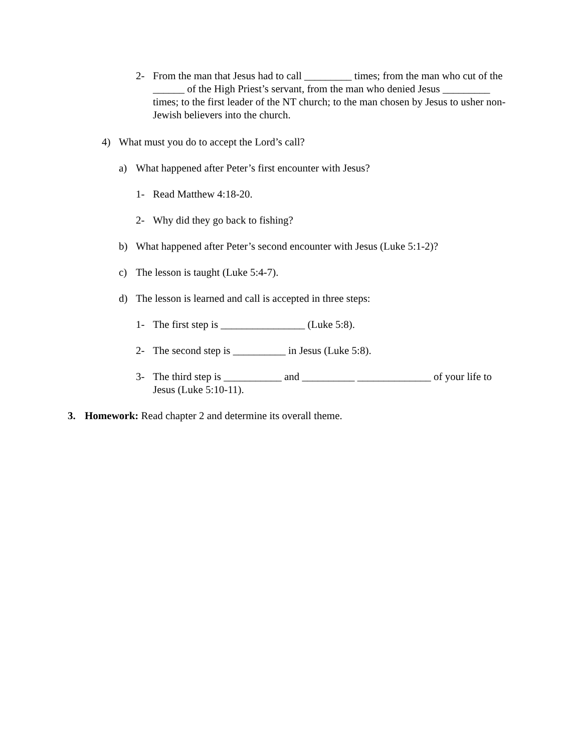2- From the man that Jesus had to call _________ times; from the man who cut of the ______ of the High Priest’s servant, from the man who denied Jesus _________ times; to the first leader of the NT church; to the man chosen by Jesus to usher non-Jewish believers into the church.
4) What must you do to accept the Lord’s call?
a) What happened after Peter’s first encounter with Jesus?
1- Read Matthew 4:18-20.
2- Why did they go back to fishing?
b) What happened after Peter’s second encounter with Jesus (Luke 5:1-2)?
c) The lesson is taught (Luke 5:4-7).
d) The lesson is learned and call is accepted in three steps:
1- The first step is ________________ (Luke 5:8).
2- The second step is __________ in Jesus (Luke 5:8).
3- The third step is ___________ and __________ ______________ of your life to Jesus (Luke 5:10-11).
3. Homework: Read chapter 2 and determine its overall theme.